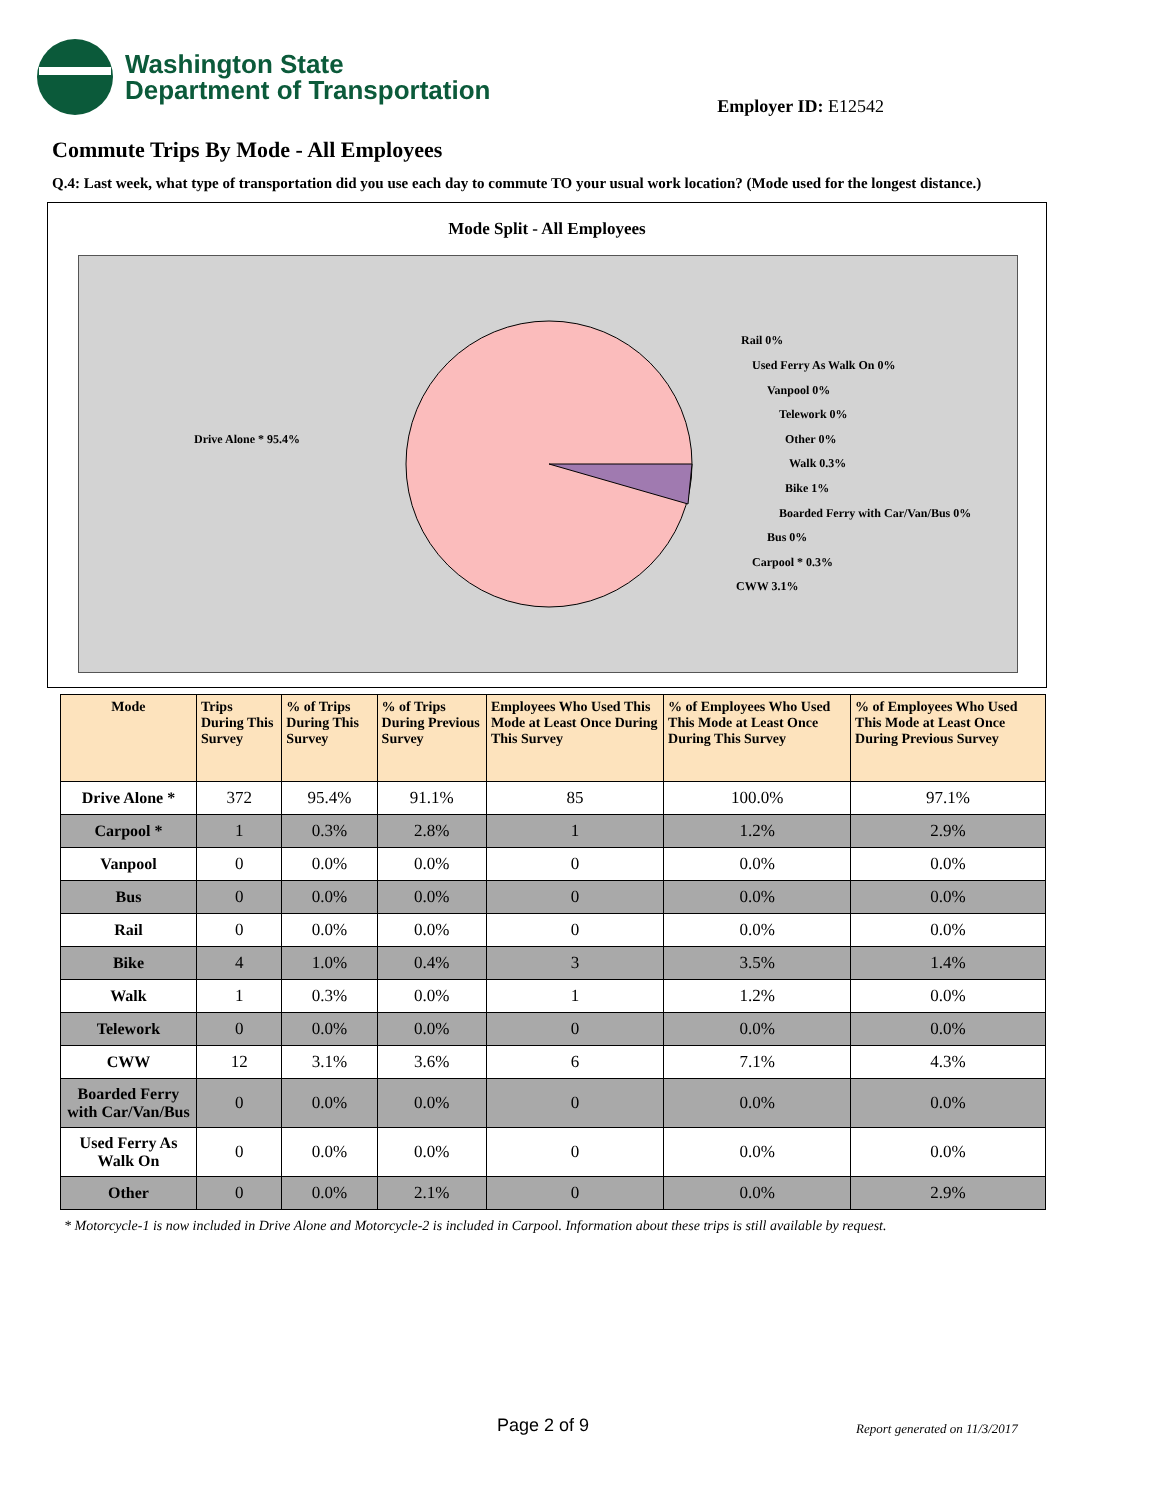Washington State
Department of Transportation
Employer ID: E12542
Commute Trips By Mode - All Employees
Q.4: Last week, what type of transportation did you use each day to commute TO your usual work location? (Mode used for the longest distance.)
Mode Split - All Employees
Drive Alone * 95.4%
Rail 0%
Used Ferry As Walk On 0%
Vanpool 0%
Telework 0%
Other 0%
Walk 0.3%
Bike 1%
Boarded Ferry with Car/Van/Bus 0%
Bus 0%
Carpool * 0.3%
CWW 3.1%
| Mode | Trips During This Survey | % of Trips During This Survey | % of Trips During Previous Survey | Employees Who Used This Mode at Least Once During This Survey | % of Employees Who Used This Mode at Least Once During This Survey | % of Employees Who Used This Mode at Least Once During Previous Survey |
| --- | --- | --- | --- | --- | --- | --- |
| Drive Alone * | 372 | 95.4% | 91.1% | 85 | 100.0% | 97.1% |
| Carpool * | 1 | 0.3% | 2.8% | 1 | 1.2% | 2.9% |
| Vanpool | 0 | 0.0% | 0.0% | 0 | 0.0% | 0.0% |
| Bus | 0 | 0.0% | 0.0% | 0 | 0.0% | 0.0% |
| Rail | 0 | 0.0% | 0.0% | 0 | 0.0% | 0.0% |
| Bike | 4 | 1.0% | 0.4% | 3 | 3.5% | 1.4% |
| Walk | 1 | 0.3% | 0.0% | 1 | 1.2% | 0.0% |
| Telework | 0 | 0.0% | 0.0% | 0 | 0.0% | 0.0% |
| CWW | 12 | 3.1% | 3.6% | 6 | 7.1% | 4.3% |
| Boarded Ferry with Car/Van/Bus | 0 | 0.0% | 0.0% | 0 | 0.0% | 0.0% |
| Used Ferry As Walk On | 0 | 0.0% | 0.0% | 0 | 0.0% | 0.0% |
| Other | 0 | 0.0% | 2.1% | 0 | 0.0% | 2.9% |
* Motorcycle-1 is now included in Drive Alone and Motorcycle-2 is included in Carpool. Information about these trips is still available by request.
Page 2 of 9 Report generated on 11/3/2017